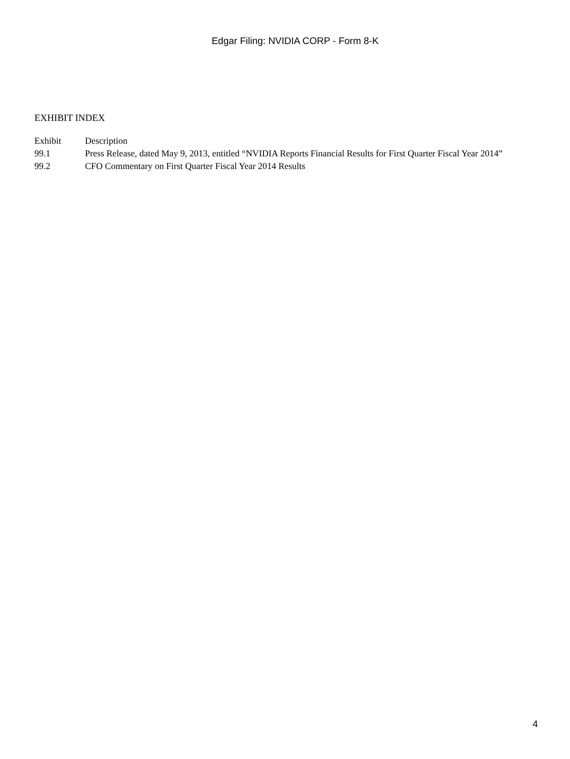Edgar Filing: NVIDIA CORP - Form 8-K
EXHIBIT INDEX
| Exhibit | Description |
| --- | --- |
| 99.1 | Press Release, dated May 9, 2013, entitled “NVIDIA Reports Financial Results for First Quarter Fiscal Year 2014” |
| 99.2 | CFO Commentary on First Quarter Fiscal Year 2014 Results |
4